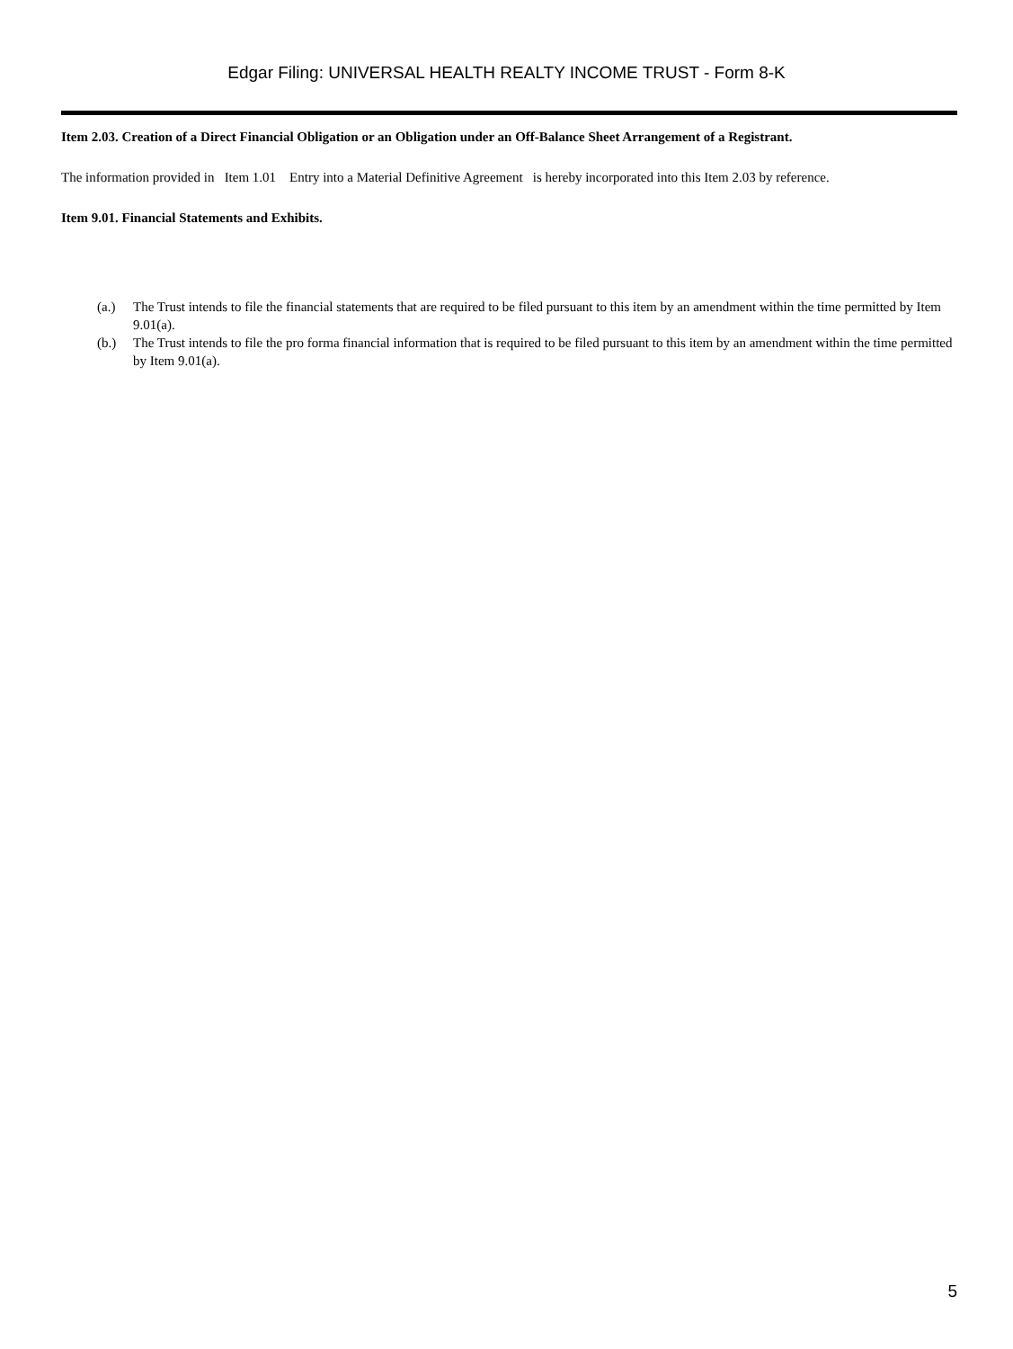Edgar Filing: UNIVERSAL HEALTH REALTY INCOME TRUST - Form 8-K
Item 2.03. Creation of a Direct Financial Obligation or an Obligation under an Off-Balance Sheet Arrangement of a Registrant.
The information provided in Item 1.01 Entry into a Material Definitive Agreement is hereby incorporated into this Item 2.03 by reference.
Item 9.01. Financial Statements and Exhibits.
(a.) The Trust intends to file the financial statements that are required to be filed pursuant to this item by an amendment within the time permitted by Item 9.01(a).
(b.) The Trust intends to file the pro forma financial information that is required to be filed pursuant to this item by an amendment within the time permitted by Item 9.01(a).
5